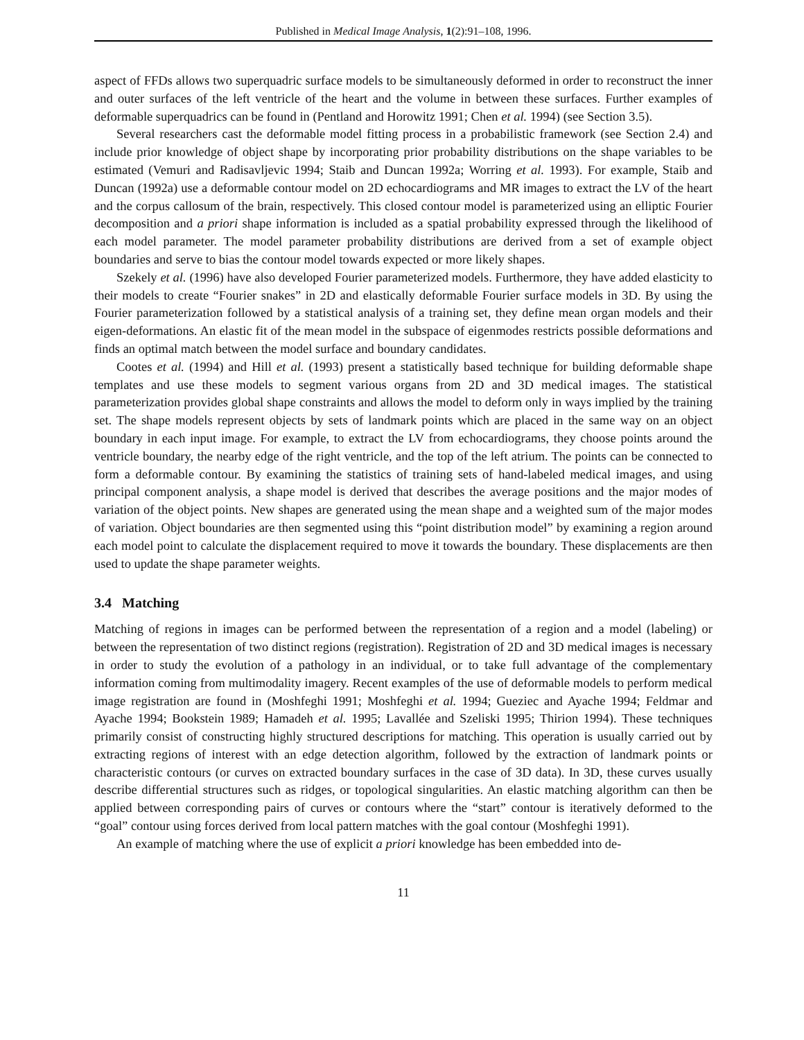Published in Medical Image Analysis, 1(2):91–108, 1996.
aspect of FFDs allows two superquadric surface models to be simultaneously deformed in order to reconstruct the inner and outer surfaces of the left ventricle of the heart and the volume in between these surfaces. Further examples of deformable superquadrics can be found in (Pentland and Horowitz 1991; Chen et al. 1994) (see Section 3.5).
Several researchers cast the deformable model fitting process in a probabilistic framework (see Section 2.4) and include prior knowledge of object shape by incorporating prior probability distributions on the shape variables to be estimated (Vemuri and Radisavljevic 1994; Staib and Duncan 1992a; Worring et al. 1993). For example, Staib and Duncan (1992a) use a deformable contour model on 2D echocardiograms and MR images to extract the LV of the heart and the corpus callosum of the brain, respectively. This closed contour model is parameterized using an elliptic Fourier decomposition and a priori shape information is included as a spatial probability expressed through the likelihood of each model parameter. The model parameter probability distributions are derived from a set of example object boundaries and serve to bias the contour model towards expected or more likely shapes.
Szekely et al. (1996) have also developed Fourier parameterized models. Furthermore, they have added elasticity to their models to create “Fourier snakes” in 2D and elastically deformable Fourier surface models in 3D. By using the Fourier parameterization followed by a statistical analysis of a training set, they define mean organ models and their eigen-deformations. An elastic fit of the mean model in the subspace of eigenmodes restricts possible deformations and finds an optimal match between the model surface and boundary candidates.
Cootes et al. (1994) and Hill et al. (1993) present a statistically based technique for building deformable shape templates and use these models to segment various organs from 2D and 3D medical images. The statistical parameterization provides global shape constraints and allows the model to deform only in ways implied by the training set. The shape models represent objects by sets of landmark points which are placed in the same way on an object boundary in each input image. For example, to extract the LV from echocardiograms, they choose points around the ventricle boundary, the nearby edge of the right ventricle, and the top of the left atrium. The points can be connected to form a deformable contour. By examining the statistics of training sets of hand-labeled medical images, and using principal component analysis, a shape model is derived that describes the average positions and the major modes of variation of the object points. New shapes are generated using the mean shape and a weighted sum of the major modes of variation. Object boundaries are then segmented using this “point distribution model” by examining a region around each model point to calculate the displacement required to move it towards the boundary. These displacements are then used to update the shape parameter weights.
3.4 Matching
Matching of regions in images can be performed between the representation of a region and a model (labeling) or between the representation of two distinct regions (registration). Registration of 2D and 3D medical images is necessary in order to study the evolution of a pathology in an individual, or to take full advantage of the complementary information coming from multimodality imagery. Recent examples of the use of deformable models to perform medical image registration are found in (Moshfeghi 1991; Moshfeghi et al. 1994; Gueziec and Ayache 1994; Feldmar and Ayache 1994; Bookstein 1989; Hamadeh et al. 1995; Lavallée and Szeliski 1995; Thirion 1994). These techniques primarily consist of constructing highly structured descriptions for matching. This operation is usually carried out by extracting regions of interest with an edge detection algorithm, followed by the extraction of landmark points or characteristic contours (or curves on extracted boundary surfaces in the case of 3D data). In 3D, these curves usually describe differential structures such as ridges, or topological singularities. An elastic matching algorithm can then be applied between corresponding pairs of curves or contours where the “start” contour is iteratively deformed to the “goal” contour using forces derived from local pattern matches with the goal contour (Moshfeghi 1991).
An example of matching where the use of explicit a priori knowledge has been embedded into de-
11